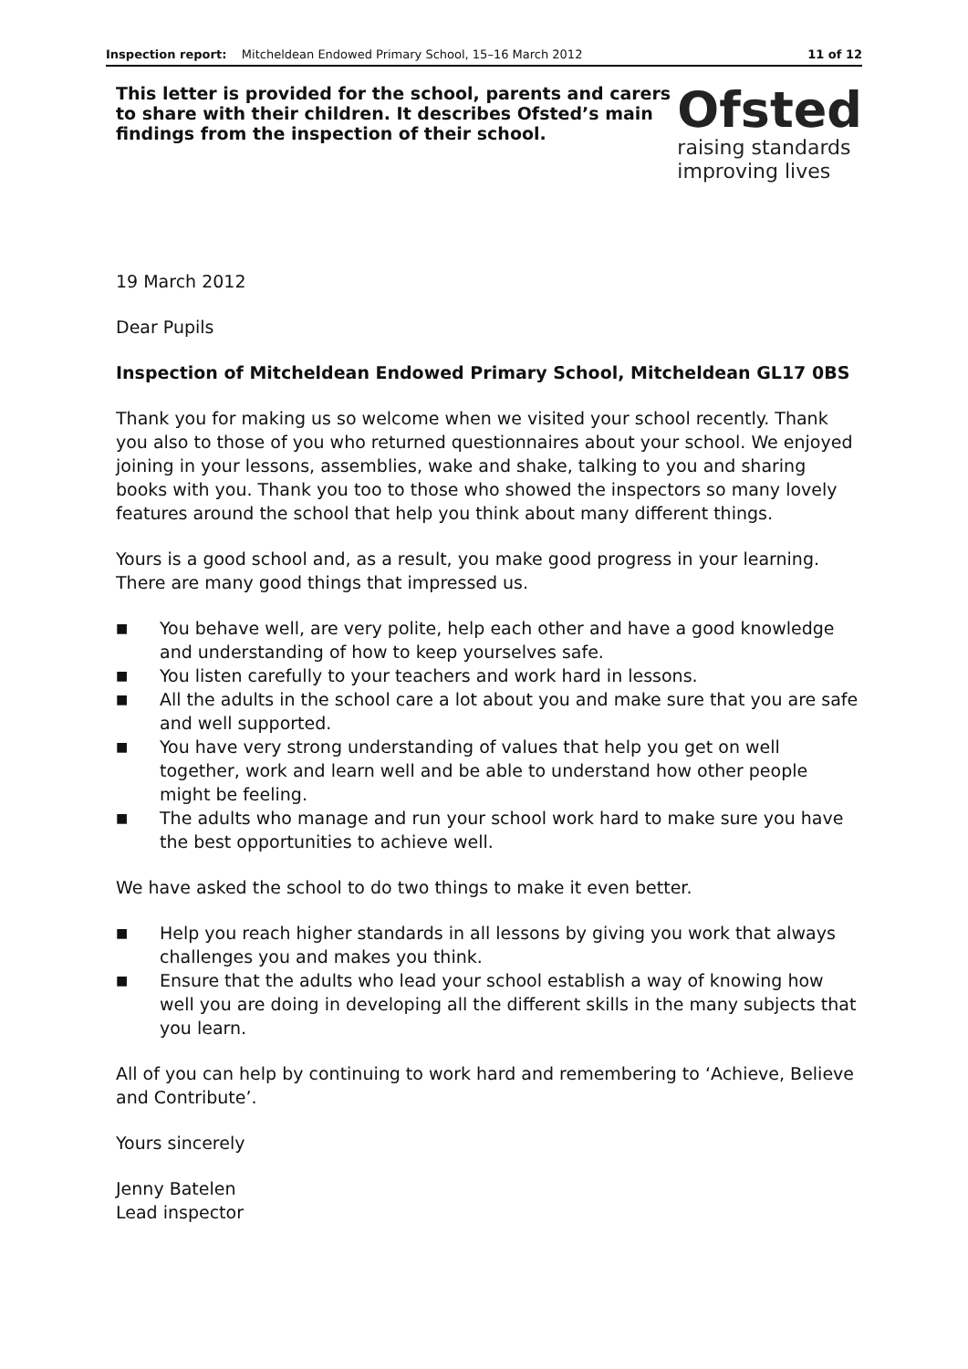Inspection report: Mitcheldean Endowed Primary School, 15–16 March 2012 11 of 12
This letter is provided for the school, parents and carers to share with their children. It describes Ofsted’s main findings from the inspection of their school.
19 March 2012
Dear Pupils
Ofsted
raising standards
improving lives
Inspection of Mitcheldean Endowed Primary School, Mitcheldean GL17 0BS
Thank you for making us so welcome when we visited your school recently. Thank you also to those of you who returned questionnaires about your school. We enjoyed joining in your lessons, assemblies, wake and shake, talking to you and sharing books with you. Thank you too to those who showed the inspectors so many lovely features around the school that help you think about many different things.
Yours is a good school and, as a result, you make good progress in your learning. There are many good things that impressed us.
■ You behave well, are very polite, help each other and have a good knowledge and understanding of how to keep yourselves safe.
■ You listen carefully to your teachers and work hard in lessons.
■ All the adults in the school care a lot about you and make sure that you are safe and well supported.
■ You have very strong understanding of values that help you get on well together, work and learn well and be able to understand how other people might be feeling.
■ The adults who manage and run your school work hard to make sure you have the best opportunities to achieve well.
We have asked the school to do two things to make it even better.
■ Help you reach higher standards in all lessons by giving you work that always challenges you and makes you think.
■ Ensure that the adults who lead your school establish a way of knowing how well you are doing in developing all the different skills in the many subjects that you learn.
All of you can help by continuing to work hard and remembering to ‘Achieve, Believe and Contribute’.
Yours sincerely
Jenny Batelen
Lead inspector